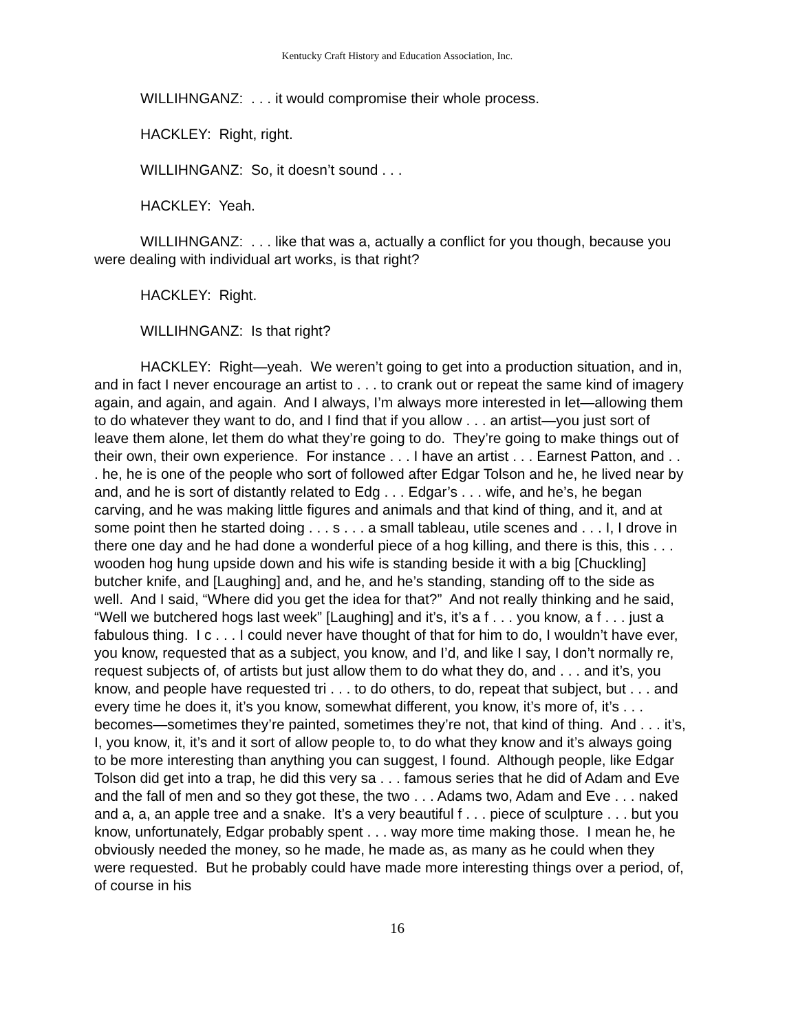Kentucky Craft History and Education Association, Inc.
WILLIHNGANZ: . . . it would compromise their whole process.
HACKLEY: Right, right.
WILLIHNGANZ: So, it doesn’t sound . . .
HACKLEY: Yeah.
WILLIHNGANZ: . . . like that was a, actually a conflict for you though, because you were dealing with individual art works, is that right?
HACKLEY: Right.
WILLIHNGANZ: Is that right?
HACKLEY: Right—yeah. We weren’t going to get into a production situation, and in, and in fact I never encourage an artist to . . . to crank out or repeat the same kind of imagery again, and again, and again. And I always, I’m always more interested in let—allowing them to do whatever they want to do, and I find that if you allow . . . an artist—you just sort of leave them alone, let them do what they’re going to do. They’re going to make things out of their own, their own experience. For instance . . . I have an artist . . . Earnest Patton, and . . . he, he is one of the people who sort of followed after Edgar Tolson and he, he lived near by and, and he is sort of distantly related to Edg . . . Edgar’s . . . wife, and he’s, he began carving, and he was making little figures and animals and that kind of thing, and it, and at some point then he started doing . . . s . . . a small tableau, utile scenes and . . . I, I drove in there one day and he had done a wonderful piece of a hog killing, and there is this, this . . . wooden hog hung upside down and his wife is standing beside it with a big [Chuckling] butcher knife, and [Laughing] and, and he, and he’s standing, standing off to the side as well. And I said, “Where did you get the idea for that?” And not really thinking and he said, “Well we butchered hogs last week” [Laughing] and it’s, it’s a f . . . you know, a f . . . just a fabulous thing. I c . . . I could never have thought of that for him to do, I wouldn’t have ever, you know, requested that as a subject, you know, and I’d, and like I say, I don’t normally re, request subjects of, of artists but just allow them to do what they do, and . . . and it’s, you know, and people have requested tri . . . to do others, to do, repeat that subject, but . . . and every time he does it, it’s you know, somewhat different, you know, it’s more of, it’s . . . becomes—sometimes they’re painted, sometimes they’re not, that kind of thing. And . . . it’s, I, you know, it, it’s and it sort of allow people to, to do what they know and it’s always going to be more interesting than anything you can suggest, I found. Although people, like Edgar Tolson did get into a trap, he did this very sa . . . famous series that he did of Adam and Eve and the fall of men and so they got these, the two . . . Adams two, Adam and Eve . . . naked and a, a, an apple tree and a snake. It’s a very beautiful f . . . piece of sculpture . . . but you know, unfortunately, Edgar probably spent . . . way more time making those. I mean he, he obviously needed the money, so he made, he made as, as many as he could when they were requested. But he probably could have made more interesting things over a period, of, of course in his
16